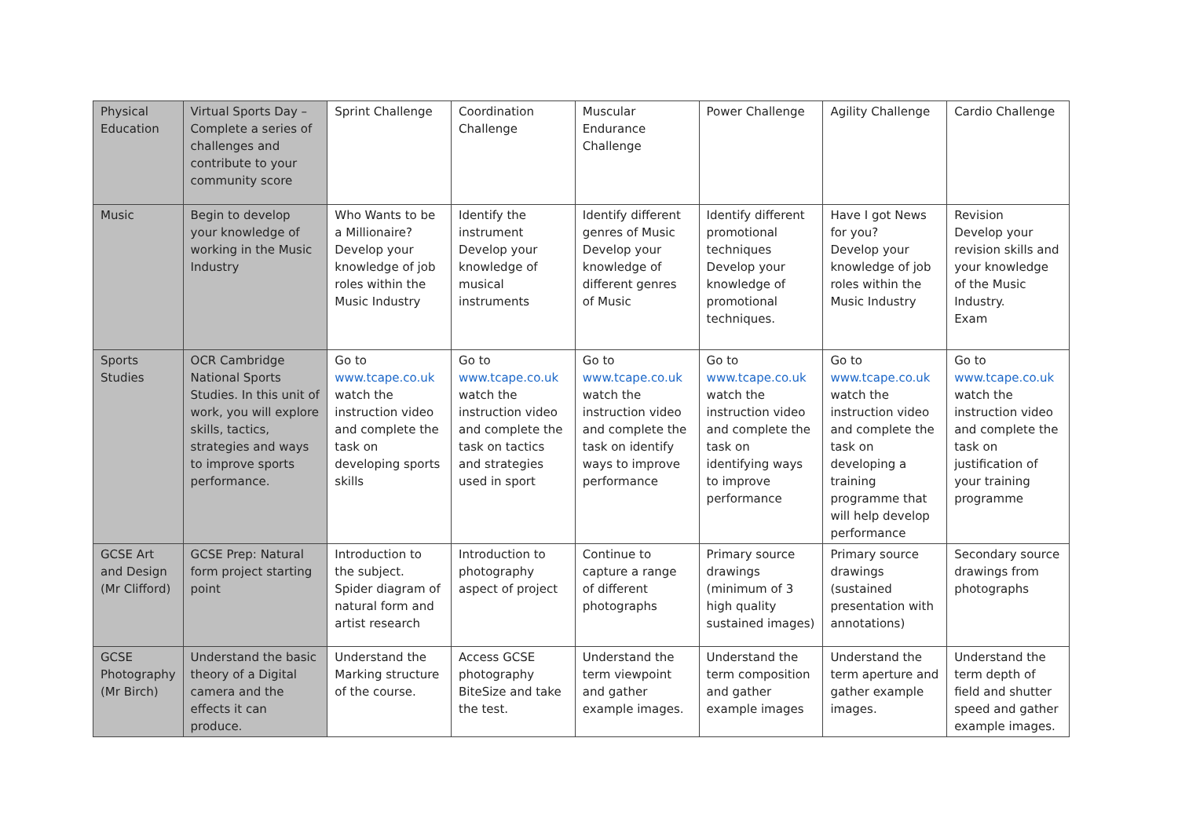| Physical Education | Virtual Sports Day – Complete a series of challenges and contribute to your community score | Sprint Challenge | Coordination Challenge | Muscular Endurance Challenge | Power Challenge | Agility Challenge | Cardio Challenge |
| Music | Begin to develop your knowledge of working in the Music Industry | Who Wants to be a Millionaire? Develop your knowledge of job roles within the Music Industry | Identify the instrument Develop your knowledge of musical instruments | Identify different genres of Music Develop your knowledge of different genres of Music | Identify different promotional techniques Develop your knowledge of promotional techniques. | Have I got News for you? Develop your knowledge of job roles within the Music Industry | Revision Develop your revision skills and your knowledge of the Music Industry. Exam |
| Sports Studies | OCR Cambridge National Sports Studies. In this unit of work, you will explore skills, tactics, strategies and ways to improve sports performance. | Go to www.tcape.co.uk watch the instruction video and complete the task on developing sports skills | Go to www.tcape.co.uk watch the instruction video and complete the task on tactics and strategies used in sport | Go to www.tcape.co.uk watch the instruction video and complete the task on identify ways to improve performance | Go to www.tcape.co.uk watch the instruction video and complete the task on identifying ways to improve performance | Go to www.tcape.co.uk watch the instruction video and complete the task on developing a training programme that will help develop performance | Go to www.tcape.co.uk watch the instruction video and complete the task on justification of your training programme |
| GCSE Art and Design (Mr Clifford) | GCSE Prep: Natural form project starting point | Introduction to the subject. Spider diagram of natural form and artist research | Introduction to photography aspect of project | Continue to capture a range of different photographs | Primary source drawings (minimum of 3 high quality sustained images) | Primary source drawings (sustained presentation with annotations) | Secondary source drawings from photographs |
| GCSE Photography (Mr Birch) | Understand the basic theory of a Digital camera and the effects it can produce. | Understand the Marking structure of the course. | Access GCSE photography BiteSize and take the test. | Understand the term viewpoint and gather example images. | Understand the term composition and gather example images | Understand the term aperture and gather example images. | Understand the term depth of field and shutter speed and gather example images. |